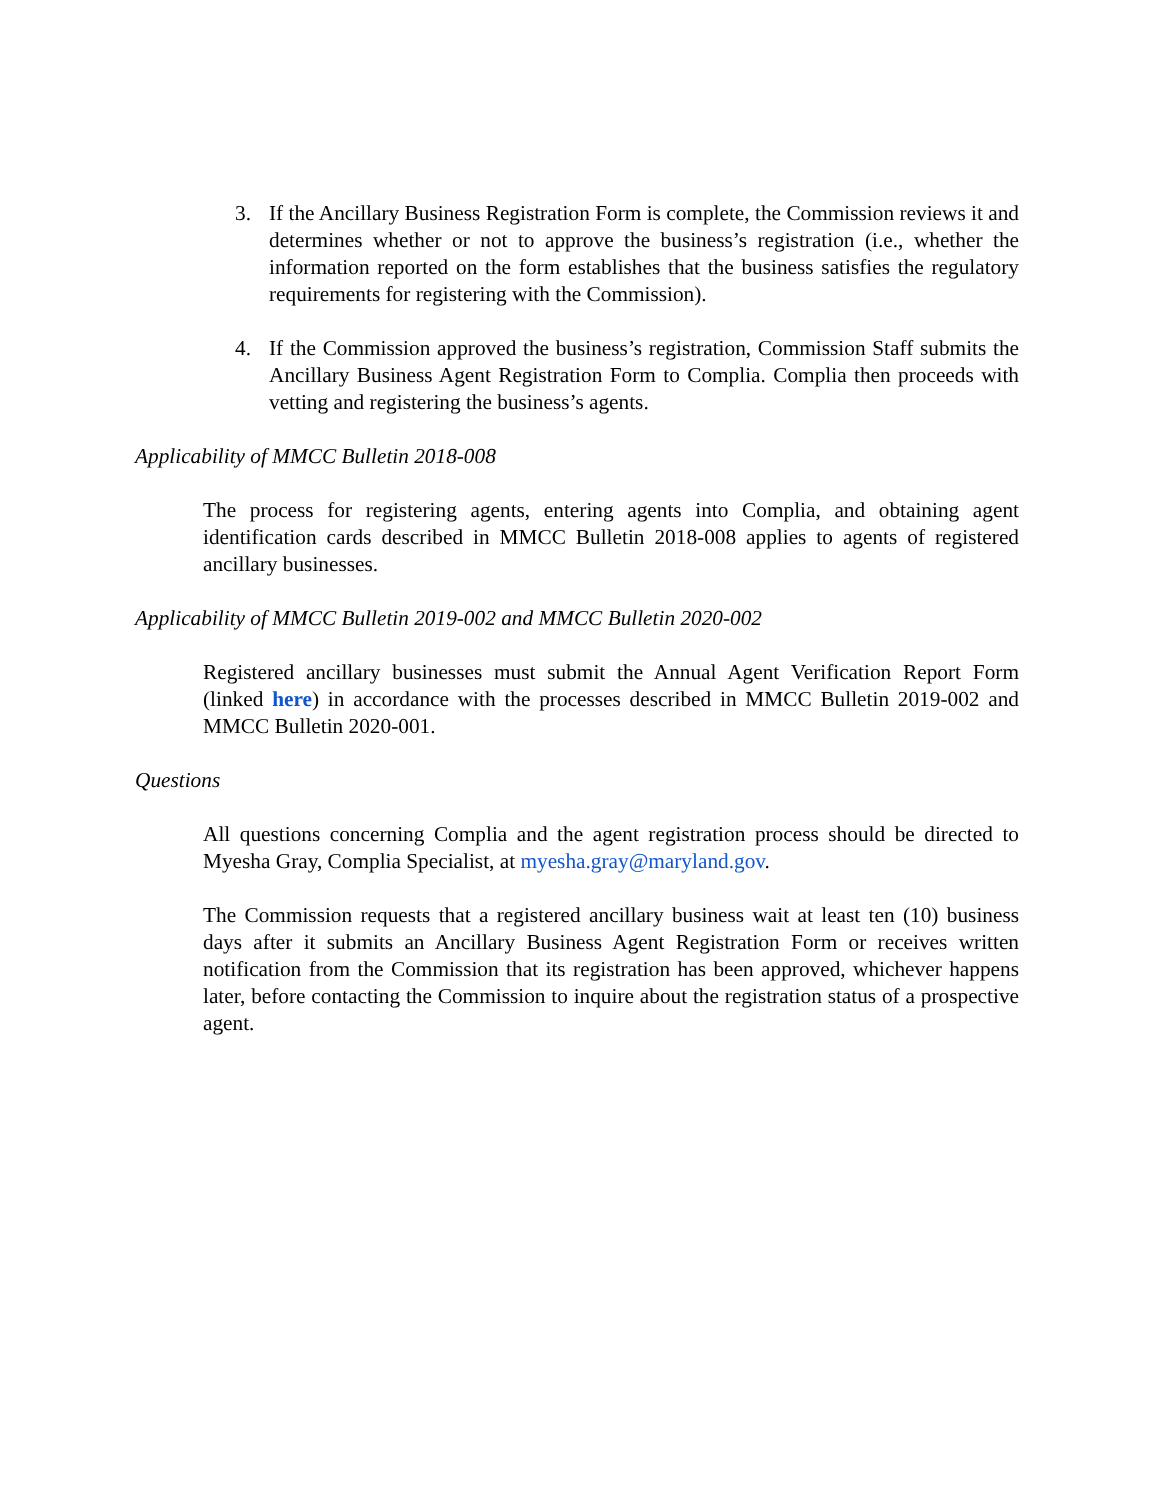3. If the Ancillary Business Registration Form is complete, the Commission reviews it and determines whether or not to approve the business’s registration (i.e., whether the information reported on the form establishes that the business satisfies the regulatory requirements for registering with the Commission).
4. If the Commission approved the business’s registration, Commission Staff submits the Ancillary Business Agent Registration Form to Complia. Complia then proceeds with vetting and registering the business’s agents.
Applicability of MMCC Bulletin 2018-008
The process for registering agents, entering agents into Complia, and obtaining agent identification cards described in MMCC Bulletin 2018-008 applies to agents of registered ancillary businesses.
Applicability of MMCC Bulletin 2019-002 and MMCC Bulletin 2020-002
Registered ancillary businesses must submit the Annual Agent Verification Report Form (linked here) in accordance with the processes described in MMCC Bulletin 2019-002 and MMCC Bulletin 2020-001.
Questions
All questions concerning Complia and the agent registration process should be directed to Myesha Gray, Complia Specialist, at myesha.gray@maryland.gov.
The Commission requests that a registered ancillary business wait at least ten (10) business days after it submits an Ancillary Business Agent Registration Form or receives written notification from the Commission that its registration has been approved, whichever happens later, before contacting the Commission to inquire about the registration status of a prospective agent.